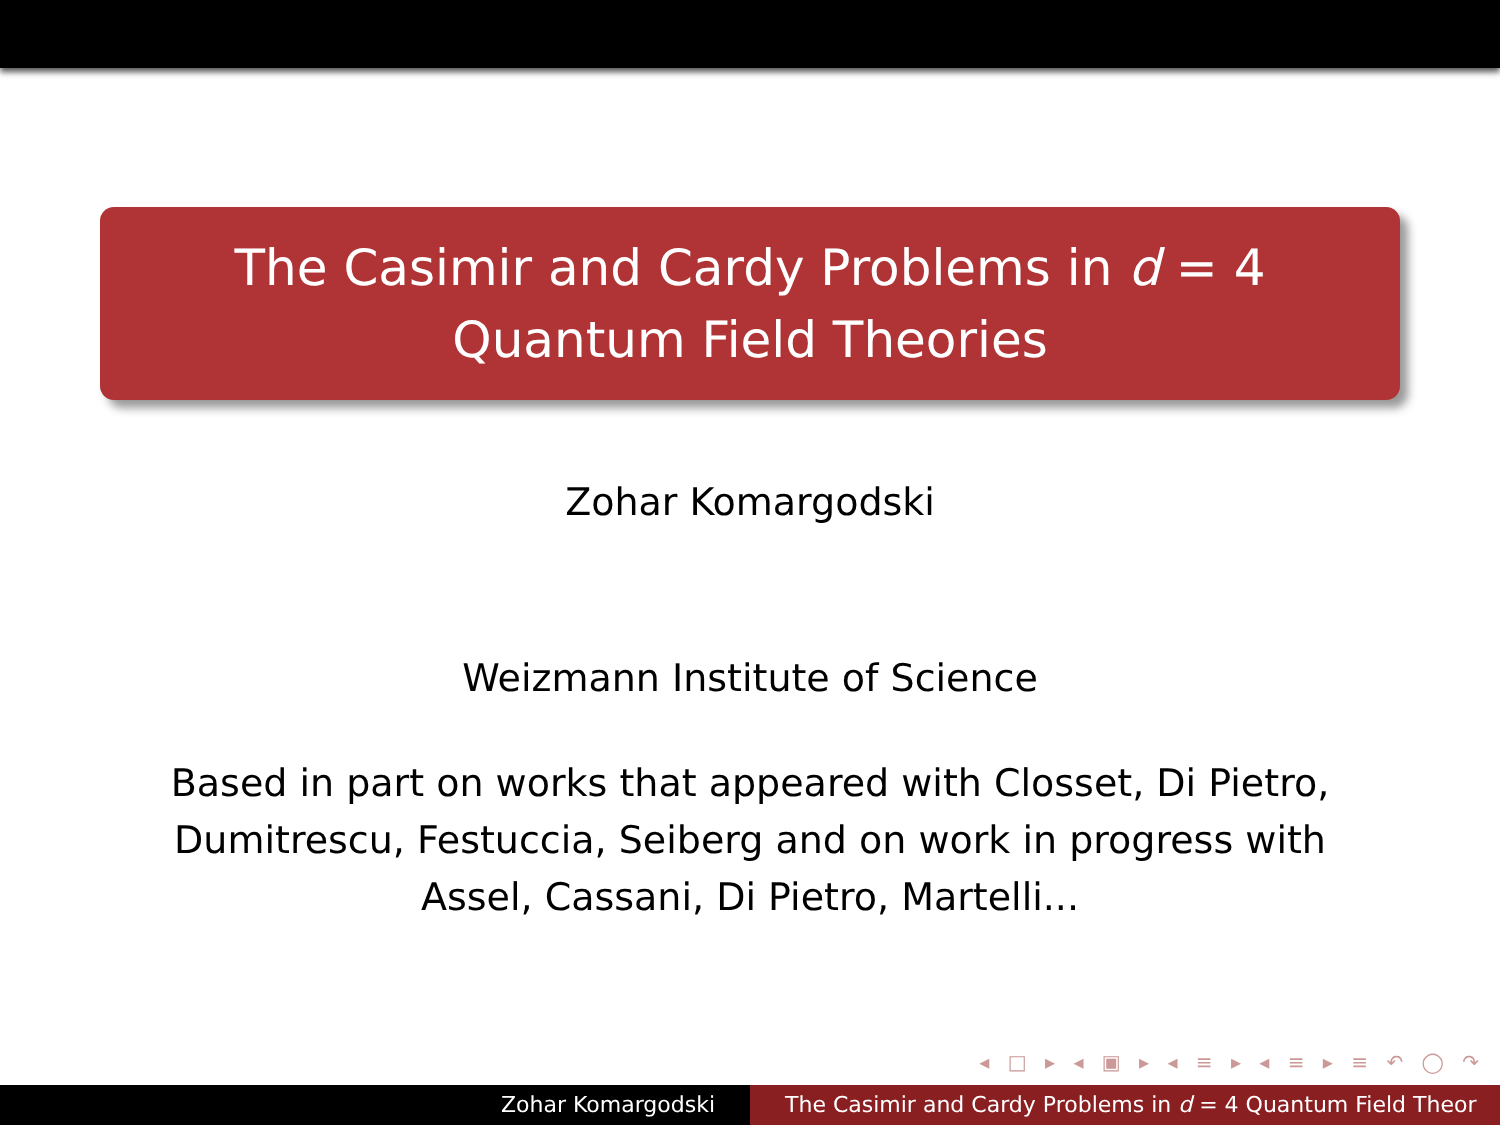The Casimir and Cardy Problems in d = 4
Quantum Field Theories
Zohar Komargodski
Weizmann Institute of Science
Based in part on works that appeared with Closset, Di Pietro, Dumitrescu, Festuccia, Seiberg and on work in progress with Assel, Cassani, Di Pietro, Martelli...
◂ □ ▸ ◂ ▣ ▸ ◂ ≡ ▸ ◂ ≡ ▸ ≡ ↶ ◯ ↷
Zohar Komargodski The Casimir and Cardy Problems in d = 4 Quantum Field Theor